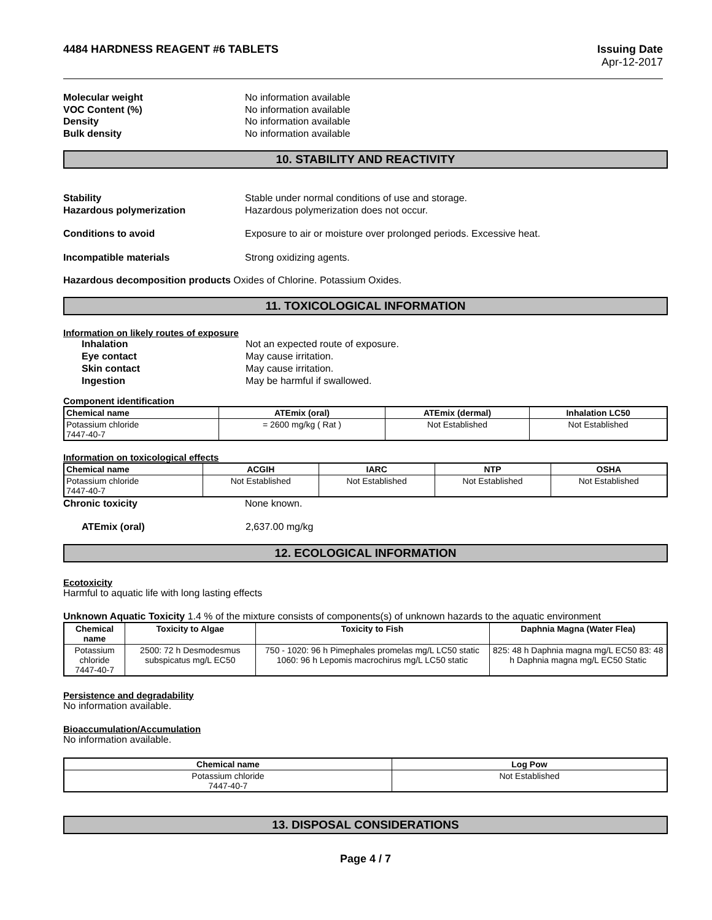4484 HARDNESS REAGENT #6 TABLETS
Issuing Date
Apr-12-2017
Molecular weight No information available VOC Content (%) No information available Density No information available Bulk density No information available
10. STABILITY AND REACTIVITY
Stability Stable under normal conditions of use and storage. Hazardous polymerization Hazardous polymerization does not occur.
Conditions to avoid Exposure to air or moisture over prolonged periods. Excessive heat.
Incompatible materials Strong oxidizing agents.
Hazardous decomposition products Oxides of Chlorine. Potassium Oxides.
11. TOXICOLOGICAL INFORMATION
Information on likely routes of exposure
Inhalation Not an expected route of exposure. Eye contact May cause irritation. Skin contact May cause irritation. Ingestion May be harmful if swallowed.
Component identification
| Chemical name | ATEmix (oral) | ATEmix (dermal) | Inhalation LC50 |
| --- | --- | --- | --- |
| Potassium chloride 7447-40-7 | = 2600 mg/kg ( Rat ) | Not Established | Not Established |
Information on toxicological effects
| Chemical name | ACGIH | IARC | NTP | OSHA |
| --- | --- | --- | --- | --- |
| Potassium chloride 7447-40-7 | Not Established | Not Established | Not Established | Not Established |
Chronic toxicity None known.
ATEmix (oral) 2,637.00 mg/kg
12. ECOLOGICAL INFORMATION
Ecotoxicity
Harmful to aquatic life with long lasting effects
Unknown Aquatic Toxicity 1.4 % of the mixture consists of components(s) of unknown hazards to the aquatic environment
| Chemical name | Toxicity to Algae | Toxicity to Fish | Daphnia Magna (Water Flea) |
| --- | --- | --- | --- |
| Potassium chloride 7447-40-7 | 2500: 72 h Desmodesmus subspicatus mg/L EC50 | 750 - 1020: 96 h Pimephales promelas mg/L LC50 static 1060: 96 h Lepomis macrochirus mg/L LC50 static | 825: 48 h Daphnia magna mg/L EC50 83: 48 h Daphnia magna mg/L EC50 Static |
Persistence and degradability
No information available.
Bioaccumulation/Accumulation
No information available.
| Chemical name | Log Pow |
| --- | --- |
| Potassium chloride 7447-40-7 | Not Established |
13. DISPOSAL CONSIDERATIONS
Page 4 / 7